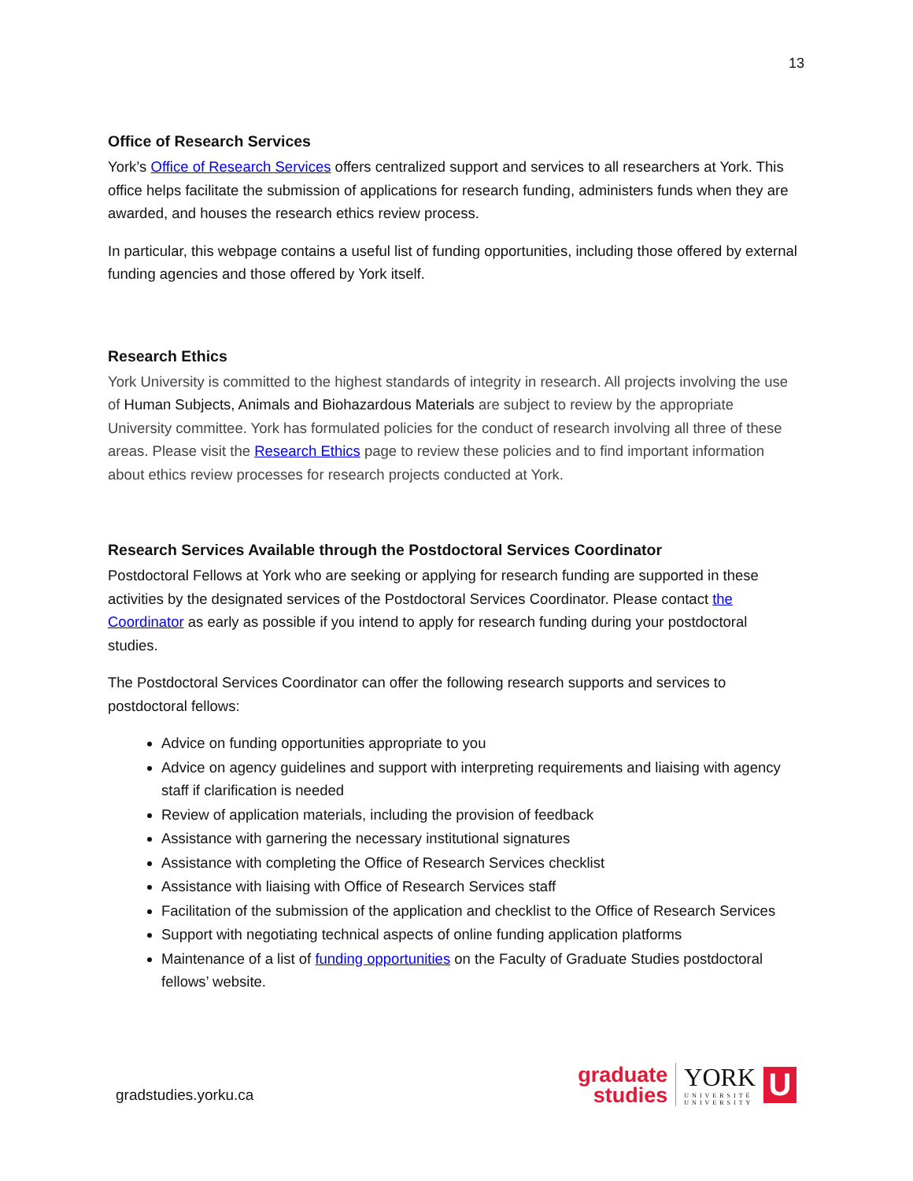13
Office of Research Services
York’s Office of Research Services offers centralized support and services to all researchers at York. This office helps facilitate the submission of applications for research funding, administers funds when they are awarded, and houses the research ethics review process.
In particular, this webpage contains a useful list of funding opportunities, including those offered by external funding agencies and those offered by York itself.
Research Ethics
York University is committed to the highest standards of integrity in research. All projects involving the use of Human Subjects, Animals and Biohazardous Materials are subject to review by the appropriate University committee. York has formulated policies for the conduct of research involving all three of these areas. Please visit the Research Ethics page to review these policies and to find important information about ethics review processes for research projects conducted at York.
Research Services Available through the Postdoctoral Services Coordinator
Postdoctoral Fellows at York who are seeking or applying for research funding are supported in these activities by the designated services of the Postdoctoral Services Coordinator. Please contact the Coordinator as early as possible if you intend to apply for research funding during your postdoctoral studies.
The Postdoctoral Services Coordinator can offer the following research supports and services to postdoctoral fellows:
Advice on funding opportunities appropriate to you
Advice on agency guidelines and support with interpreting requirements and liaising with agency staff if clarification is needed
Review of application materials, including the provision of feedback
Assistance with garnering the necessary institutional signatures
Assistance with completing the Office of Research Services checklist
Assistance with liaising with Office of Research Services staff
Facilitation of the submission of the application and checklist to the Office of Research Services
Support with negotiating technical aspects of online funding application platforms
Maintenance of a list of funding opportunities on the Faculty of Graduate Studies postdoctoral fellows’ website.
gradstudies.yorku.ca
graduate
studies
YORK
UNIVERSITÉ
UNIVERSITY
U